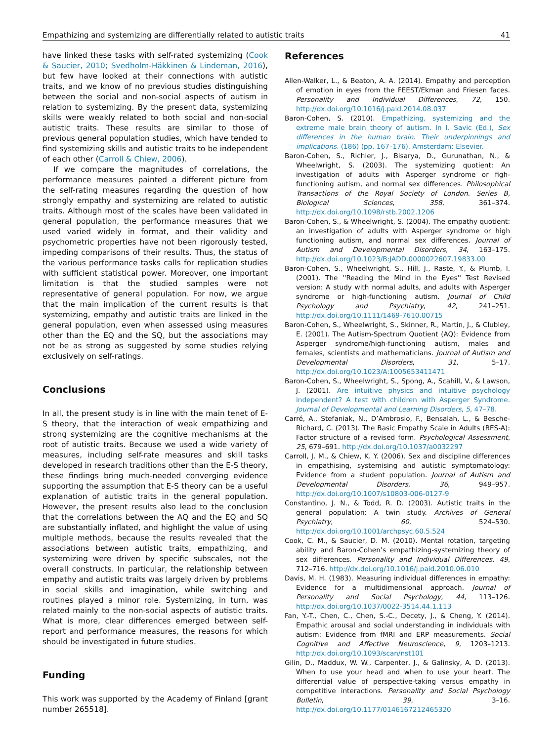Empathizing and systemizing are differentially related to autistic traits 41
have linked these tasks with self-rated systemizing (Cook & Saucier, 2010; Svedholm-Häkkinen & Lindeman, 2016), but few have looked at their connections with autistic traits, and we know of no previous studies distinguishing between the social and non-social aspects of autism in relation to systemizing. By the present data, systemizing skills were weakly related to both social and non-social autistic traits. These results are similar to those of previous general population studies, which have tended to find systemizing skills and autistic traits to be independent of each other (Carroll & Chiew, 2006).
If we compare the magnitudes of correlations, the performance measures painted a different picture from the self-rating measures regarding the question of how strongly empathy and systemizing are related to autistic traits. Although most of the scales have been validated in general population, the performance measures that we used varied widely in format, and their validity and psychometric properties have not been rigorously tested, impeding comparisons of their results. Thus, the status of the various performance tasks calls for replication studies with sufficient statistical power. Moreover, one important limitation is that the studied samples were not representative of general population. For now, we argue that the main implication of the current results is that systemizing, empathy and autistic traits are linked in the general population, even when assessed using measures other than the EQ and the SQ, but the associations may not be as strong as suggested by some studies relying exclusively on self-ratings.
Conclusions
In all, the present study is in line with the main tenet of E-S theory, that the interaction of weak empathizing and strong systemizing are the cognitive mechanisms at the root of autistic traits. Because we used a wide variety of measures, including self-rate measures and skill tasks developed in research traditions other than the E-S theory, these findings bring much-needed converging evidence supporting the assumption that E-S theory can be a useful explanation of autistic traits in the general population. However, the present results also lead to the conclusion that the correlations between the AQ and the EQ and SQ are substantially inflated, and highlight the value of using multiple methods, because the results revealed that the associations between autistic traits, empathizing, and systemizing were driven by specific subscales, not the overall constructs. In particular, the relationship between empathy and autistic traits was largely driven by problems in social skills and imagination, while switching and routines played a minor role. Systemizing, in turn, was related mainly to the non-social aspects of autistic traits. What is more, clear differences emerged between self-report and performance measures, the reasons for which should be investigated in future studies.
Funding
This work was supported by the Academy of Finland [grant number 265518].
References
Allen-Walker, L., & Beaton, A. A. (2014). Empathy and perception of emotion in eyes from the FEEST/Ekman and Friesen faces. Personality and Individual Differences, 72, 150. http://dx.doi.org/10.1016/j.paid.2014.08.037
Baron-Cohen, S. (2010). Empathizing, systemizing and the extreme male brain theory of autism. In I. Savic (Ed.), Sex differences in the human brain. Their underpinnings and implications. (186) (pp. 167–176). Amsterdam: Elsevier.
Baron-Cohen, S., Richler, J., Bisarya, D., Gurunathan, N., & Wheelwright, S. (2003). The systemizing quotient: An investigation of adults with Asperger syndrome or figh-functioning autism, and normal sex differences. Philosophical Transactions of the Royal Society of London. Series B, Biological Sciences, 358, 361–374. http://dx.doi.org/10.1098/rstb.2002.1206
Baron-Cohen, S., & Wheelwright, S. (2004). The empathy quotient: an investigation of adults with Asperger syndrome or high functioning autism, and normal sex differences. Journal of Autism and Developmental Disorders, 34, 163–175. http://dx.doi.org/10.1023/B:JADD.0000022607.19833.00
Baron-Cohen, S., Wheelwright, S., Hill, J., Raste, Y., & Plumb, I. (2001). The ''Reading the Mind in the Eyes'' Test Revised version: A study with normal adults, and adults with Asperger syndrome or high-functioning autism. Journal of Child Psychology and Psychiatry, 42, 241–251. http://dx.doi.org/10.1111/1469-7610.00715
Baron-Cohen, S., Wheelwright, S., Skinner, R., Martin, J., & Clubley, E. (2001). The Autism-Spectrum Quotient (AQ): Evidence from Asperger syndrome/high-functioning autism, males and females, scientists and mathematicians. Journal of Autism and Developmental Disorders, 31, 5–17. http://dx.doi.org/10.1023/A:1005653411471
Baron-Cohen, S., Wheelwright, S., Spong, A., Scahill, V., & Lawson, J. (2001). Are intuitive physics and intuitive psychology independent? A test with children with Asperger Syndrome. Journal of Developmental and Learning Disorders, 5, 47–78.
Carré, A., Stefaniak, N., D’Ambrosio, F., Bensalah, L., & Besche-Richard, C. (2013). The Basic Empathy Scale in Adults (BES-A): Factor structure of a revised form. Psychological Assessment, 25, 679–691. http://dx.doi.org/10.1037/a0032297
Carroll, J. M., & Chiew, K. Y. (2006). Sex and discipline differences in empathising, systemising and autistic symptomatology: Evidence from a student population. Journal of Autism and Developmental Disorders, 36, 949–957. http://dx.doi.org/10.1007/s10803-006-0127-9
Constantino, J. N., & Todd, R. D. (2003). Autistic traits in the general population: A twin study. Archives of General Psychiatry, 60, 524–530. http://dx.doi.org/10.1001/archpsyc.60.5.524
Cook, C. M., & Saucier, D. M. (2010). Mental rotation, targeting ability and Baron-Cohen’s empathizing-systemizing theory of sex differences. Personality and Individual Differences, 49, 712–716. http://dx.doi.org/10.1016/j.paid.2010.06.010
Davis, M. H. (1983). Measuring individual differences in empathy: Evidence for a multidimensional approach. Journal of Personality and Social Psychology, 44, 113–126. http://dx.doi.org/10.1037/0022-3514.44.1.113
Fan, Y.-T., Chen, C., Chen, S.-C., Decety, J., & Cheng, Y. (2014). Empathic arousal and social understanding in individuals with autism: Evidence from fMRI and ERP measurements. Social Cognitive and Affective Neuroscience, 9, 1203–1213. http://dx.doi.org/10.1093/scan/nst101
Gilin, D., Maddux, W. W., Carpenter, J., & Galinsky, A. D. (2013). When to use your head and when to use your heart. The differential value of perspective-taking versus empathy in competitive interactions. Personality and Social Psychology Bulletin, 39, 3–16. http://dx.doi.org/10.1177/0146167212465320